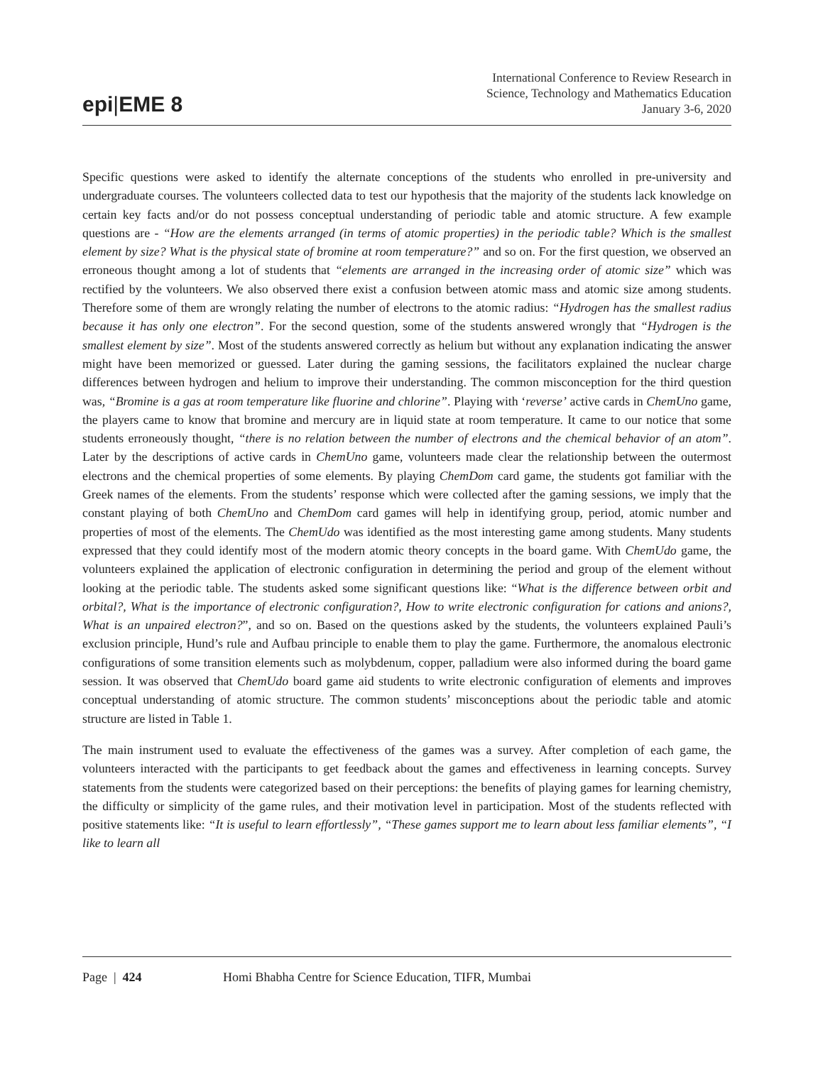epi|EME 8
International Conference to Review Research in
Science, Technology and Mathematics Education
January 3-6, 2020
Specific questions were asked to identify the alternate conceptions of the students who enrolled in pre-university and undergraduate courses. The volunteers collected data to test our hypothesis that the majority of the students lack knowledge on certain key facts and/or do not possess conceptual understanding of periodic table and atomic structure. A few example questions are - “How are the elements arranged (in terms of atomic properties) in the periodic table? Which is the smallest element by size? What is the physical state of bromine at room temperature?” and so on. For the first question, we observed an erroneous thought among a lot of students that “elements are arranged in the increasing order of atomic size” which was rectified by the volunteers. We also observed there exist a confusion between atomic mass and atomic size among students. Therefore some of them are wrongly relating the number of electrons to the atomic radius: “Hydrogen has the smallest radius because it has only one electron”. For the second question, some of the students answered wrongly that “Hydrogen is the smallest element by size”. Most of the students answered correctly as helium but without any explanation indicating the answer might have been memorized or guessed. Later during the gaming sessions, the facilitators explained the nuclear charge differences between hydrogen and helium to improve their understanding. The common misconception for the third question was, “Bromine is a gas at room temperature like fluorine and chlorine”. Playing with ‘reverse’ active cards in ChemUno game, the players came to know that bromine and mercury are in liquid state at room temperature. It came to our notice that some students erroneously thought, “there is no relation between the number of electrons and the chemical behavior of an atom”. Later by the descriptions of active cards in ChemUno game, volunteers made clear the relationship between the outermost electrons and the chemical properties of some elements. By playing ChemDom card game, the students got familiar with the Greek names of the elements. From the students’ response which were collected after the gaming sessions, we imply that the constant playing of both ChemUno and ChemDom card games will help in identifying group, period, atomic number and properties of most of the elements. The ChemUdo was identified as the most interesting game among students. Many students expressed that they could identify most of the modern atomic theory concepts in the board game. With ChemUdo game, the volunteers explained the application of electronic configuration in determining the period and group of the element without looking at the periodic table. The students asked some significant questions like: “What is the difference between orbit and orbital?, What is the importance of electronic configuration?, How to write electronic configuration for cations and anions?, What is an unpaired electron?”, and so on. Based on the questions asked by the students, the volunteers explained Pauli’s exclusion principle, Hund’s rule and Aufbau principle to enable them to play the game. Furthermore, the anomalous electronic configurations of some transition elements such as molybdenum, copper, palladium were also informed during the board game session. It was observed that ChemUdo board game aid students to write electronic configuration of elements and improves conceptual understanding of atomic structure. The common students’ misconceptions about the periodic table and atomic structure are listed in Table 1.
The main instrument used to evaluate the effectiveness of the games was a survey. After completion of each game, the volunteers interacted with the participants to get feedback about the games and effectiveness in learning concepts. Survey statements from the students were categorized based on their perceptions: the benefits of playing games for learning chemistry, the difficulty or simplicity of the game rules, and their motivation level in participation. Most of the students reflected with positive statements like: “It is useful to learn effortlessly”, “These games support me to learn about less familiar elements”, “I like to learn all
Page | 424 Homi Bhabha Centre for Science Education, TIFR, Mumbai